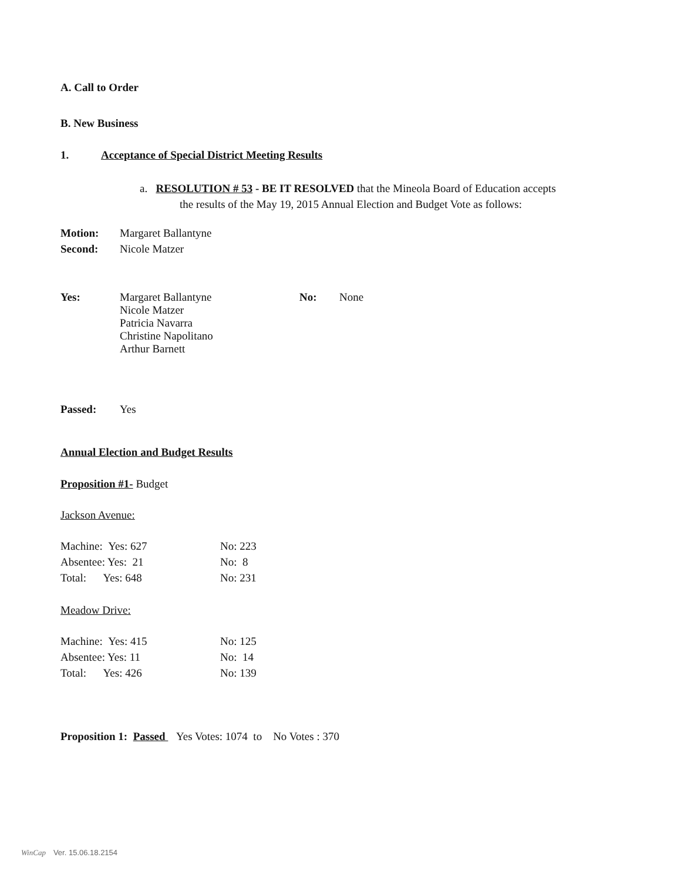A. Call to Order
B. New Business
1. Acceptance of Special District Meeting Results
a. RESOLUTION # 53 - BE IT RESOLVED that the Mineola Board of Education accepts
the results of the May 19, 2015 Annual Election and Budget Vote as follows:
| Motion: | Margaret Ballantyne |
| Second: | Nicole Matzer |
| Yes: | Margaret Ballantyne Nicole Matzer Patricia Navarra Christine Napolitano Arthur Barnett | No: | None |
| Passed: | Yes |
Annual Election and Budget Results
Proposition #1- Budget
Jackson Avenue:
| Machine: Yes: 627 | No: 223 |
| Absentee: Yes: 21 | No: 8 |
| Total: Yes: 648 | No: 231 |
Meadow Drive:
| Machine: Yes: 415 | No: 125 |
| Absentee: Yes: 11 | No: 14 |
| Total: Yes: 426 | No: 139 |
Proposition 1: Passed Yes Votes: 1074 to No Votes : 370
WinCap Ver. 15.06.18.2154